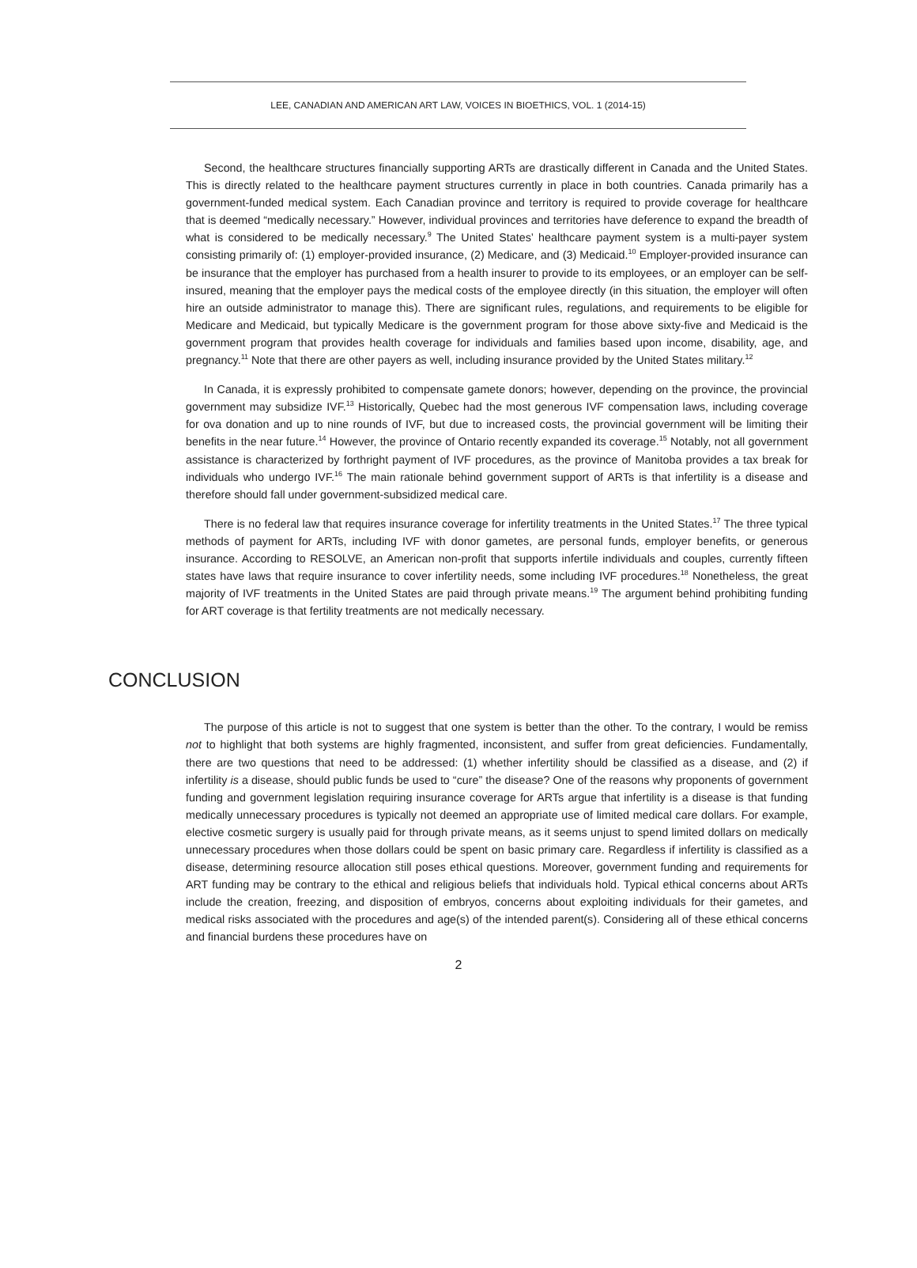LEE, CANADIAN AND AMERICAN ART LAW, VOICES IN BIOETHICS, VOL. 1 (2014-15)
Second, the healthcare structures financially supporting ARTs are drastically different in Canada and the United States. This is directly related to the healthcare payment structures currently in place in both countries. Canada primarily has a government-funded medical system. Each Canadian province and territory is required to provide coverage for healthcare that is deemed “medically necessary.” However, individual provinces and territories have deference to expand the breadth of what is considered to be medically necessary.<sup>9</sup> The United States’ healthcare payment system is a multi-payer system consisting primarily of: (1) employer-provided insurance, (2) Medicare, and (3) Medicaid.<sup>10</sup> Employer-provided insurance can be insurance that the employer has purchased from a health insurer to provide to its employees, or an employer can be self-insured, meaning that the employer pays the medical costs of the employee directly (in this situation, the employer will often hire an outside administrator to manage this). There are significant rules, regulations, and requirements to be eligible for Medicare and Medicaid, but typically Medicare is the government program for those above sixty-five and Medicaid is the government program that provides health coverage for individuals and families based upon income, disability, age, and pregnancy.<sup>11</sup> Note that there are other payers as well, including insurance provided by the United States military.<sup>12</sup>
In Canada, it is expressly prohibited to compensate gamete donors; however, depending on the province, the provincial government may subsidize IVF.<sup>13</sup> Historically, Quebec had the most generous IVF compensation laws, including coverage for ova donation and up to nine rounds of IVF, but due to increased costs, the provincial government will be limiting their benefits in the near future.<sup>14</sup> However, the province of Ontario recently expanded its coverage.<sup>15</sup> Notably, not all government assistance is characterized by forthright payment of IVF procedures, as the province of Manitoba provides a tax break for individuals who undergo IVF.<sup>16</sup> The main rationale behind government support of ARTs is that infertility is a disease and therefore should fall under government-subsidized medical care.
There is no federal law that requires insurance coverage for infertility treatments in the United States.<sup>17</sup> The three typical methods of payment for ARTs, including IVF with donor gametes, are personal funds, employer benefits, or generous insurance. According to RESOLVE, an American non-profit that supports infertile individuals and couples, currently fifteen states have laws that require insurance to cover infertility needs, some including IVF procedures.<sup>18</sup> Nonetheless, the great majority of IVF treatments in the United States are paid through private means.<sup>19</sup> The argument behind prohibiting funding for ART coverage is that fertility treatments are not medically necessary.
CONCLUSION
The purpose of this article is not to suggest that one system is better than the other. To the contrary, I would be remiss not to highlight that both systems are highly fragmented, inconsistent, and suffer from great deficiencies. Fundamentally, there are two questions that need to be addressed: (1) whether infertility should be classified as a disease, and (2) if infertility is a disease, should public funds be used to “cure” the disease? One of the reasons why proponents of government funding and government legislation requiring insurance coverage for ARTs argue that infertility is a disease is that funding medically unnecessary procedures is typically not deemed an appropriate use of limited medical care dollars. For example, elective cosmetic surgery is usually paid for through private means, as it seems unjust to spend limited dollars on medically unnecessary procedures when those dollars could be spent on basic primary care. Regardless if infertility is classified as a disease, determining resource allocation still poses ethical questions. Moreover, government funding and requirements for ART funding may be contrary to the ethical and religious beliefs that individuals hold. Typical ethical concerns about ARTs include the creation, freezing, and disposition of embryos, concerns about exploiting individuals for their gametes, and medical risks associated with the procedures and age(s) of the intended parent(s). Considering all of these ethical concerns and financial burdens these procedures have on
2